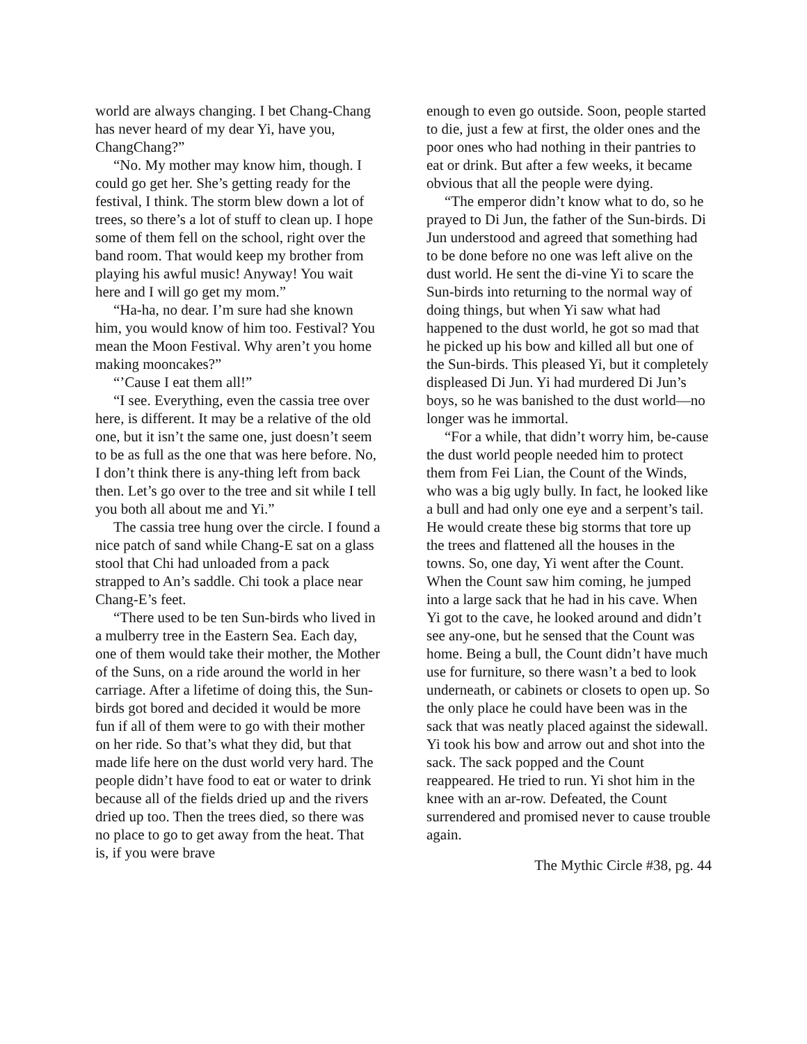world are always changing. I bet Chang-Chang has never heard of my dear Yi, have you, ChangChang?”
“No. My mother may know him, though. I could go get her. She’s getting ready for the festival, I think. The storm blew down a lot of trees, so there’s a lot of stuff to clean up. I hope some of them fell on the school, right over the band room. That would keep my brother from playing his awful music! Anyway! You wait here and I will go get my mom.”
“Ha-ha, no dear. I’m sure had she known him, you would know of him too. Festival? You mean the Moon Festival. Why aren’t you home making mooncakes?”
“’Cause I eat them all!”
“I see. Everything, even the cassia tree over here, is different. It may be a relative of the old one, but it isn’t the same one, just doesn’t seem to be as full as the one that was here before. No, I don’t think there is any-thing left from back then. Let’s go over to the tree and sit while I tell you both all about me and Yi.”
The cassia tree hung over the circle. I found a nice patch of sand while Chang-E sat on a glass stool that Chi had unloaded from a pack strapped to An’s saddle. Chi took a place near Chang-E’s feet.
“There used to be ten Sun-birds who lived in a mulberry tree in the Eastern Sea. Each day, one of them would take their mother, the Mother of the Suns, on a ride around the world in her carriage. After a lifetime of doing this, the Sun-birds got bored and decided it would be more fun if all of them were to go with their mother on her ride. So that’s what they did, but that made life here on the dust world very hard. The people didn’t have food to eat or water to drink because all of the fields dried up and the rivers dried up too. Then the trees died, so there was no place to go to get away from the heat. That is, if you were brave
enough to even go outside. Soon, people started to die, just a few at first, the older ones and the poor ones who had nothing in their pantries to eat or drink. But after a few weeks, it became obvious that all the people were dying.
“The emperor didn’t know what to do, so he prayed to Di Jun, the father of the Sun-birds. Di Jun understood and agreed that something had to be done before no one was left alive on the dust world. He sent the di-vine Yi to scare the Sun-birds into returning to the normal way of doing things, but when Yi saw what had happened to the dust world, he got so mad that he picked up his bow and killed all but one of the Sun-birds. This pleased Yi, but it completely displeased Di Jun. Yi had murdered Di Jun’s boys, so he was banished to the dust world—no longer was he immortal.
“For a while, that didn’t worry him, be-cause the dust world people needed him to protect them from Fei Lian, the Count of the Winds, who was a big ugly bully. In fact, he looked like a bull and had only one eye and a serpent’s tail. He would create these big storms that tore up the trees and flattened all the houses in the towns. So, one day, Yi went after the Count. When the Count saw him coming, he jumped into a large sack that he had in his cave. When Yi got to the cave, he looked around and didn’t see any-one, but he sensed that the Count was home. Being a bull, the Count didn’t have much use for furniture, so there wasn’t a bed to look underneath, or cabinets or closets to open up. So the only place he could have been was in the sack that was neatly placed against the sidewall. Yi took his bow and arrow out and shot into the sack. The sack popped and the Count reappeared. He tried to run. Yi shot him in the knee with an ar-row. Defeated, the Count surrendered and promised never to cause trouble again.
The Mythic Circle #38, pg. 44